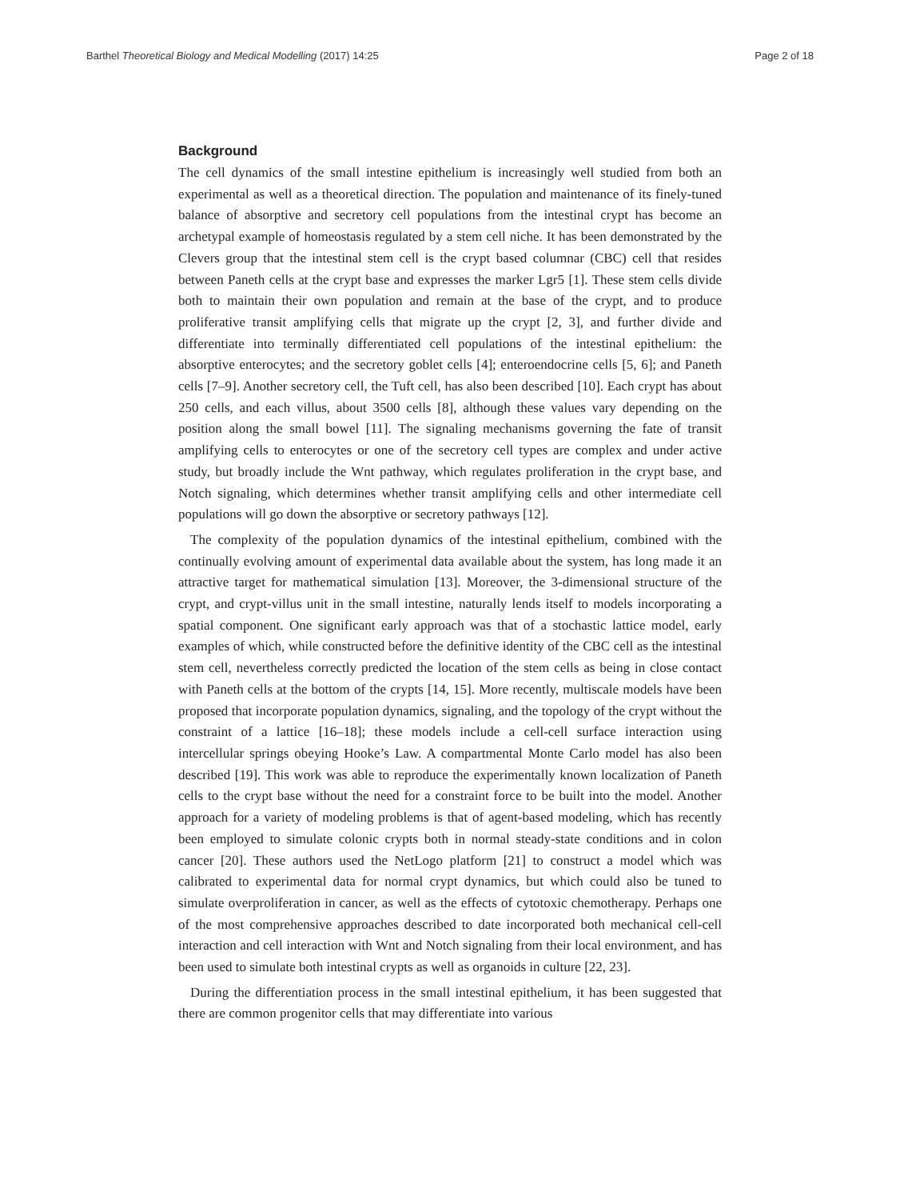Barthel Theoretical Biology and Medical Modelling (2017) 14:25 Page 2 of 18
Background
The cell dynamics of the small intestine epithelium is increasingly well studied from both an experimental as well as a theoretical direction. The population and maintenance of its finely-tuned balance of absorptive and secretory cell populations from the intestinal crypt has become an archetypal example of homeostasis regulated by a stem cell niche. It has been demonstrated by the Clevers group that the intestinal stem cell is the crypt based columnar (CBC) cell that resides between Paneth cells at the crypt base and expresses the marker Lgr5 [1]. These stem cells divide both to maintain their own population and remain at the base of the crypt, and to produce proliferative transit amplifying cells that migrate up the crypt [2, 3], and further divide and differentiate into terminally differentiated cell populations of the intestinal epithelium: the absorptive enterocytes; and the secretory goblet cells [4]; enteroendocrine cells [5, 6]; and Paneth cells [7–9]. Another secretory cell, the Tuft cell, has also been described [10]. Each crypt has about 250 cells, and each villus, about 3500 cells [8], although these values vary depending on the position along the small bowel [11]. The signaling mechanisms governing the fate of transit amplifying cells to enterocytes or one of the secretory cell types are complex and under active study, but broadly include the Wnt pathway, which regulates proliferation in the crypt base, and Notch signaling, which determines whether transit amplifying cells and other intermediate cell populations will go down the absorptive or secretory pathways [12].
The complexity of the population dynamics of the intestinal epithelium, combined with the continually evolving amount of experimental data available about the system, has long made it an attractive target for mathematical simulation [13]. Moreover, the 3-dimensional structure of the crypt, and crypt-villus unit in the small intestine, naturally lends itself to models incorporating a spatial component. One significant early approach was that of a stochastic lattice model, early examples of which, while constructed before the definitive identity of the CBC cell as the intestinal stem cell, nevertheless correctly predicted the location of the stem cells as being in close contact with Paneth cells at the bottom of the crypts [14, 15]. More recently, multiscale models have been proposed that incorporate population dynamics, signaling, and the topology of the crypt without the constraint of a lattice [16–18]; these models include a cell-cell surface interaction using intercellular springs obeying Hooke’s Law. A compartmental Monte Carlo model has also been described [19]. This work was able to reproduce the experimentally known localization of Paneth cells to the crypt base without the need for a constraint force to be built into the model. Another approach for a variety of modeling problems is that of agent-based modeling, which has recently been employed to simulate colonic crypts both in normal steady-state conditions and in colon cancer [20]. These authors used the NetLogo platform [21] to construct a model which was calibrated to experimental data for normal crypt dynamics, but which could also be tuned to simulate overproliferation in cancer, as well as the effects of cytotoxic chemotherapy. Perhaps one of the most comprehensive approaches described to date incorporated both mechanical cell-cell interaction and cell interaction with Wnt and Notch signaling from their local environment, and has been used to simulate both intestinal crypts as well as organoids in culture [22, 23].
During the differentiation process in the small intestinal epithelium, it has been suggested that there are common progenitor cells that may differentiate into various